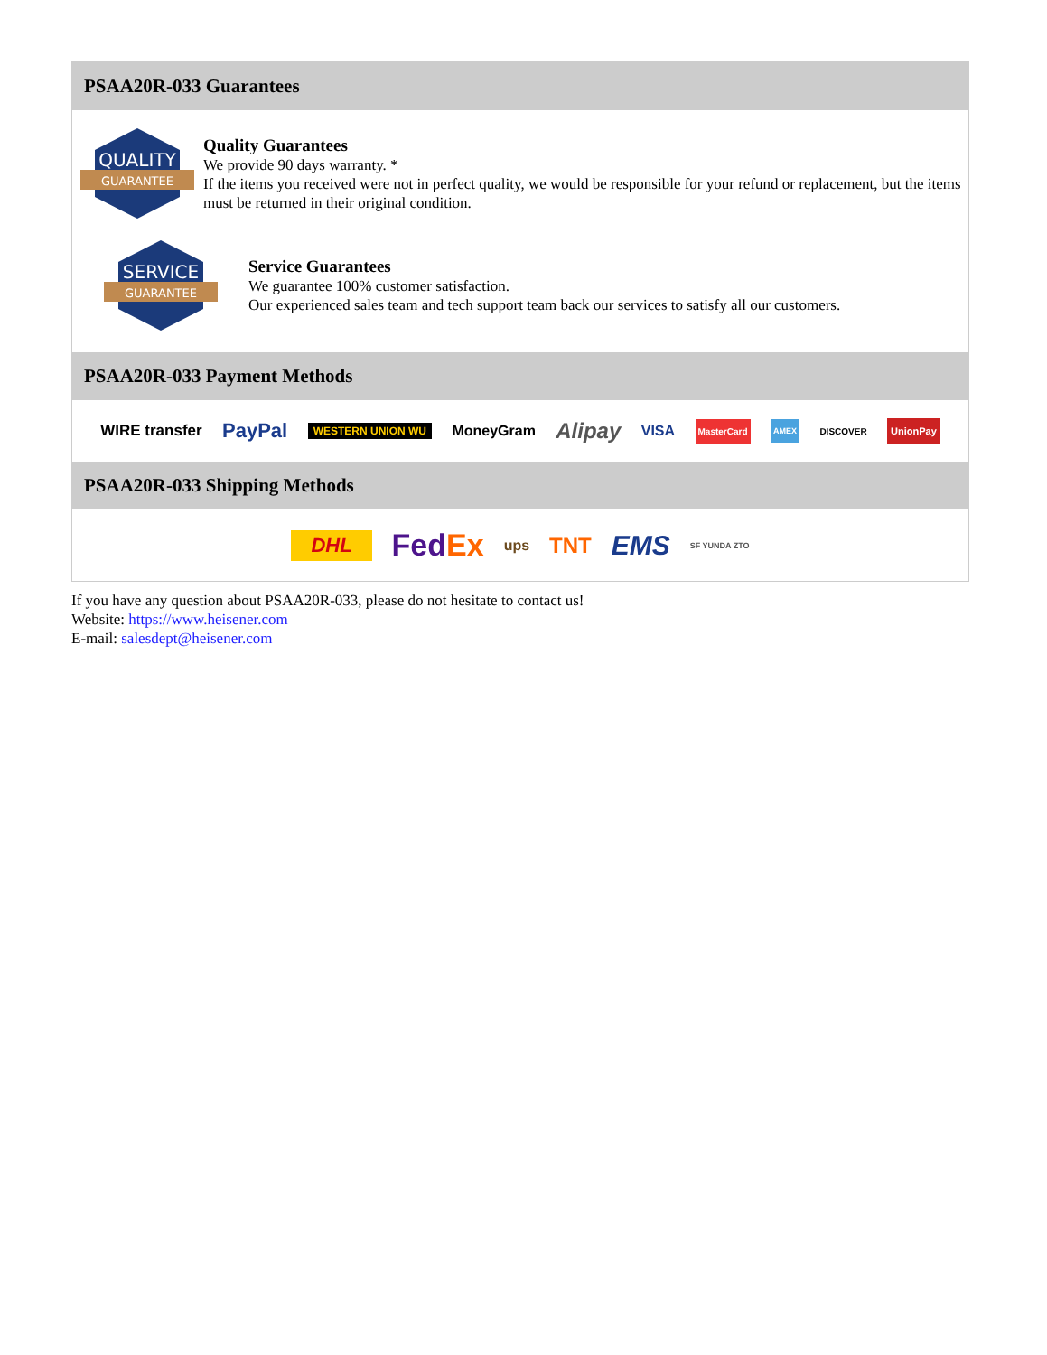PSAA20R-033 Guarantees
QUALITY
GUARANTEE
Quality Guarantees
We provide 90 days warranty. *
If the items you received were not in perfect quality, we would be responsible for your refund or replacement, but the items must be returned in their original condition.
SERVICE
GUARANTEE
Service Guarantees
We guarantee 100% customer satisfaction.
Our experienced sales team and tech support team back our services to satisfy all our customers.
PSAA20R-033 Payment Methods
WIRE transfer PayPal WESTERN UNION WU MoneyGram Alipay VISA MasterCard AMEX DISCOVER UnionPay
PSAA20R-033 Shipping Methods
DHL FedEx ups TNT EMS SF YUNDA ZTO
If you have any question about PSAA20R-033, please do not hesitate to contact us!
Website: https://www.heisener.com
E-mail: salesdept@heisener.com